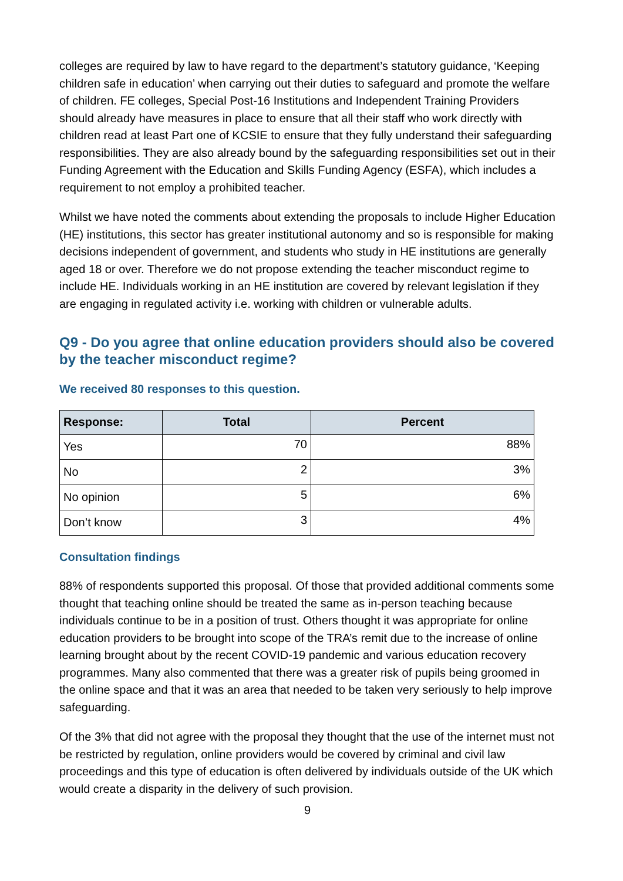colleges are required by law to have regard to the department’s statutory guidance, ‘Keeping children safe in education’ when carrying out their duties to safeguard and promote the welfare of children. FE colleges, Special Post-16 Institutions and Independent Training Providers should already have measures in place to ensure that all their staff who work directly with children read at least Part one of KCSIE to ensure that they fully understand their safeguarding responsibilities. They are also already bound by the safeguarding responsibilities set out in their Funding Agreement with the Education and Skills Funding Agency (ESFA), which includes a requirement to not employ a prohibited teacher.
Whilst we have noted the comments about extending the proposals to include Higher Education (HE) institutions, this sector has greater institutional autonomy and so is responsible for making decisions independent of government, and students who study in HE institutions are generally aged 18 or over. Therefore we do not propose extending the teacher misconduct regime to include HE. Individuals working in an HE institution are covered by relevant legislation if they are engaging in regulated activity i.e. working with children or vulnerable adults.
Q9 - Do you agree that online education providers should also be covered by the teacher misconduct regime?
We received 80 responses to this question.
| Response: | Total | Percent |
| --- | --- | --- |
| Yes | 70 | 88% |
| No | 2 | 3% |
| No opinion | 5 | 6% |
| Don’t know | 3 | 4% |
Consultation findings
88% of respondents supported this proposal. Of those that provided additional comments some thought that teaching online should be treated the same as in-person teaching because individuals continue to be in a position of trust. Others thought it was appropriate for online education providers to be brought into scope of the TRA’s remit due to the increase of online learning brought about by the recent COVID-19 pandemic and various education recovery programmes. Many also commented that there was a greater risk of pupils being groomed in the online space and that it was an area that needed to be taken very seriously to help improve safeguarding.
Of the 3% that did not agree with the proposal they thought that the use of the internet must not be restricted by regulation, online providers would be covered by criminal and civil law proceedings and this type of education is often delivered by individuals outside of the UK which would create a disparity in the delivery of such provision.
9